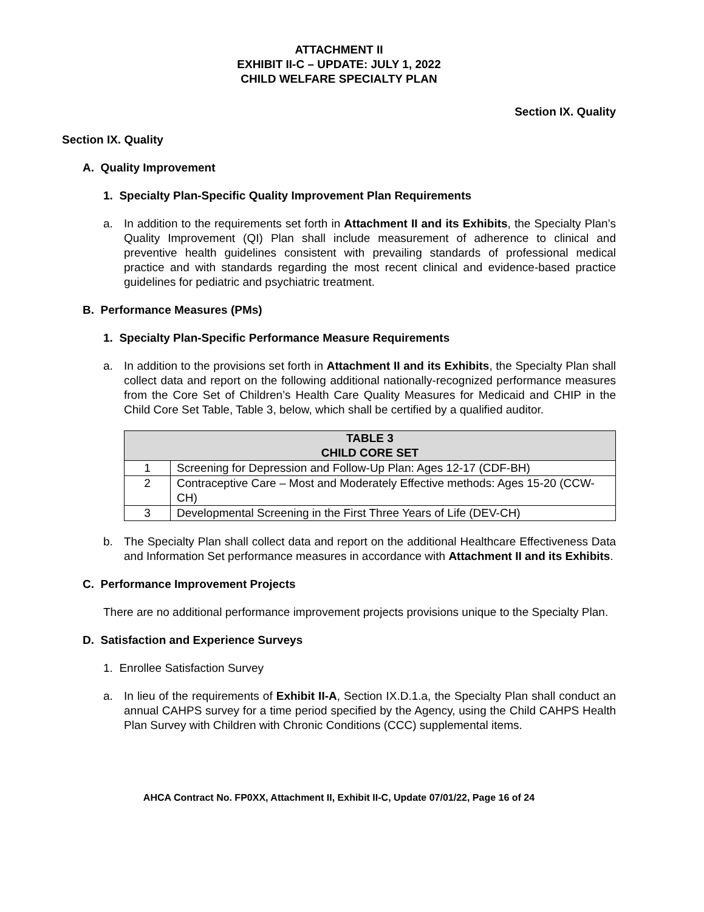ATTACHMENT II
EXHIBIT II-C – UPDATE: JULY 1, 2022
CHILD WELFARE SPECIALTY PLAN
Section IX. Quality
Section IX. Quality
A. Quality Improvement
1. Specialty Plan-Specific Quality Improvement Plan Requirements
a. In addition to the requirements set forth in Attachment II and its Exhibits, the Specialty Plan’s Quality Improvement (QI) Plan shall include measurement of adherence to clinical and preventive health guidelines consistent with prevailing standards of professional medical practice and with standards regarding the most recent clinical and evidence-based practice guidelines for pediatric and psychiatric treatment.
B. Performance Measures (PMs)
1. Specialty Plan-Specific Performance Measure Requirements
a. In addition to the provisions set forth in Attachment II and its Exhibits, the Specialty Plan shall collect data and report on the following additional nationally-recognized performance measures from the Core Set of Children’s Health Care Quality Measures for Medicaid and CHIP in the Child Core Set Table, Table 3, below, which shall be certified by a qualified auditor.
| TABLE 3 CHILD CORE SET | |
| --- | --- |
| 1 | Screening for Depression and Follow-Up Plan: Ages 12-17 (CDF-BH) |
| 2 | Contraceptive Care – Most and Moderately Effective methods: Ages 15-20 (CCW-CH) |
| 3 | Developmental Screening in the First Three Years of Life (DEV-CH) |
b. The Specialty Plan shall collect data and report on the additional Healthcare Effectiveness Data and Information Set performance measures in accordance with Attachment II and its Exhibits.
C. Performance Improvement Projects
There are no additional performance improvement projects provisions unique to the Specialty Plan.
D. Satisfaction and Experience Surveys
1. Enrollee Satisfaction Survey
a. In lieu of the requirements of Exhibit II-A, Section IX.D.1.a, the Specialty Plan shall conduct an annual CAHPS survey for a time period specified by the Agency, using the Child CAHPS Health Plan Survey with Children with Chronic Conditions (CCC) supplemental items.
AHCA Contract No. FP0XX, Attachment II, Exhibit II-C, Update 07/01/22, Page 16 of 24